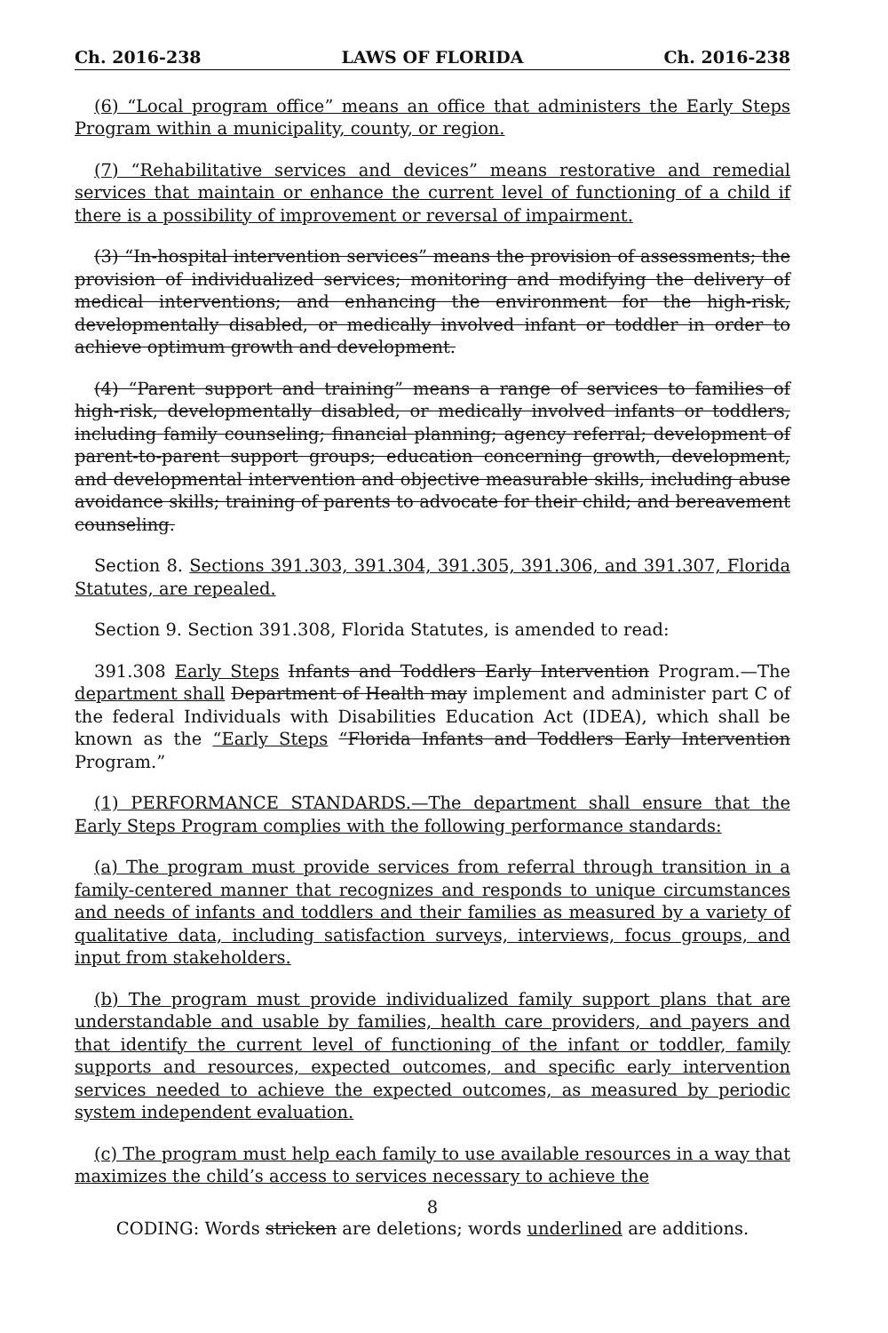Ch. 2016-238 LAWS OF FLORIDA Ch. 2016-238
(6) “Local program office” means an office that administers the Early Steps Program within a municipality, county, or region.
(7) “Rehabilitative services and devices” means restorative and remedial services that maintain or enhance the current level of functioning of a child if there is a possibility of improvement or reversal of impairment.
(3) “In-hospital intervention services” means the provision of assessments; the provision of individualized services; monitoring and modifying the delivery of medical interventions; and enhancing the environment for the high-risk, developmentally disabled, or medically involved infant or toddler in order to achieve optimum growth and development.
(4) “Parent support and training” means a range of services to families of high-risk, developmentally disabled, or medically involved infants or toddlers, including family counseling; financial planning; agency referral; development of parent-to-parent support groups; education concerning growth, development, and developmental intervention and objective measurable skills, including abuse avoidance skills; training of parents to advocate for their child; and bereavement counseling.
Section 8. Sections 391.303, 391.304, 391.305, 391.306, and 391.307, Florida Statutes, are repealed.
Section 9. Section 391.308, Florida Statutes, is amended to read:
391.308 Early Steps Infants and Toddlers Early Intervention Program.—The department shall Department of Health may implement and administer part C of the federal Individuals with Disabilities Education Act (IDEA), which shall be known as the “Early Steps “Florida Infants and Toddlers Early Intervention Program.”
(1) PERFORMANCE STANDARDS.—The department shall ensure that the Early Steps Program complies with the following performance standards:
(a) The program must provide services from referral through transition in a family-centered manner that recognizes and responds to unique circumstances and needs of infants and toddlers and their families as measured by a variety of qualitative data, including satisfaction surveys, interviews, focus groups, and input from stakeholders.
(b) The program must provide individualized family support plans that are understandable and usable by families, health care providers, and payers and that identify the current level of functioning of the infant or toddler, family supports and resources, expected outcomes, and specific early intervention services needed to achieve the expected outcomes, as measured by periodic system independent evaluation.
(c) The program must help each family to use available resources in a way that maximizes the child’s access to services necessary to achieve the
8
CODING: Words stricken are deletions; words underlined are additions.